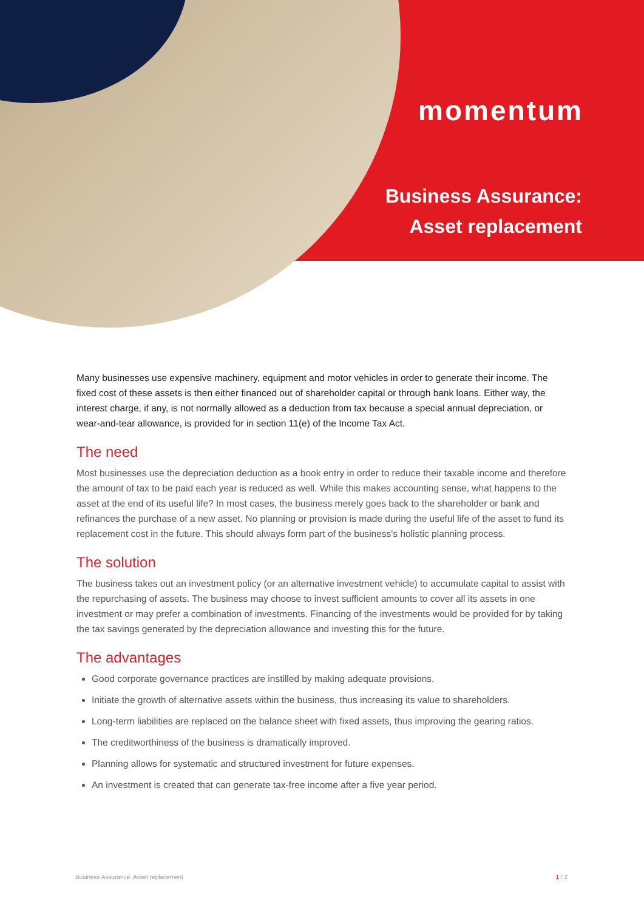momentum
Business Assurance:
Asset replacement
Many businesses use expensive machinery, equipment and motor vehicles in order to generate their income. The fixed cost of these assets is then either financed out of shareholder capital or through bank loans. Either way, the interest charge, if any, is not normally allowed as a deduction from tax because a special annual depreciation, or wear-and-tear allowance, is provided for in section 11(e) of the Income Tax Act.
The need
Most businesses use the depreciation deduction as a book entry in order to reduce their taxable income and therefore the amount of tax to be paid each year is reduced as well. While this makes accounting sense, what happens to the asset at the end of its useful life? In most cases, the business merely goes back to the shareholder or bank and refinances the purchase of a new asset. No planning or provision is made during the useful life of the asset to fund its replacement cost in the future. This should always form part of the business's holistic planning process.
The solution
The business takes out an investment policy (or an alternative investment vehicle) to accumulate capital to assist with the repurchasing of assets. The business may choose to invest sufficient amounts to cover all its assets in one investment or may prefer a combination of investments. Financing of the investments would be provided for by taking the tax savings generated by the depreciation allowance and investing this for the future.
The advantages
Good corporate governance practices are instilled by making adequate provisions.
Initiate the growth of alternative assets within the business, thus increasing its value to shareholders.
Long-term liabilities are replaced on the balance sheet with fixed assets, thus improving the gearing ratios.
The creditworthiness of the business is dramatically improved.
Planning allows for systematic and structured investment for future expenses.
An investment is created that can generate tax-free income after a five year period.
Business Assurance: Asset replacement 1 / 2